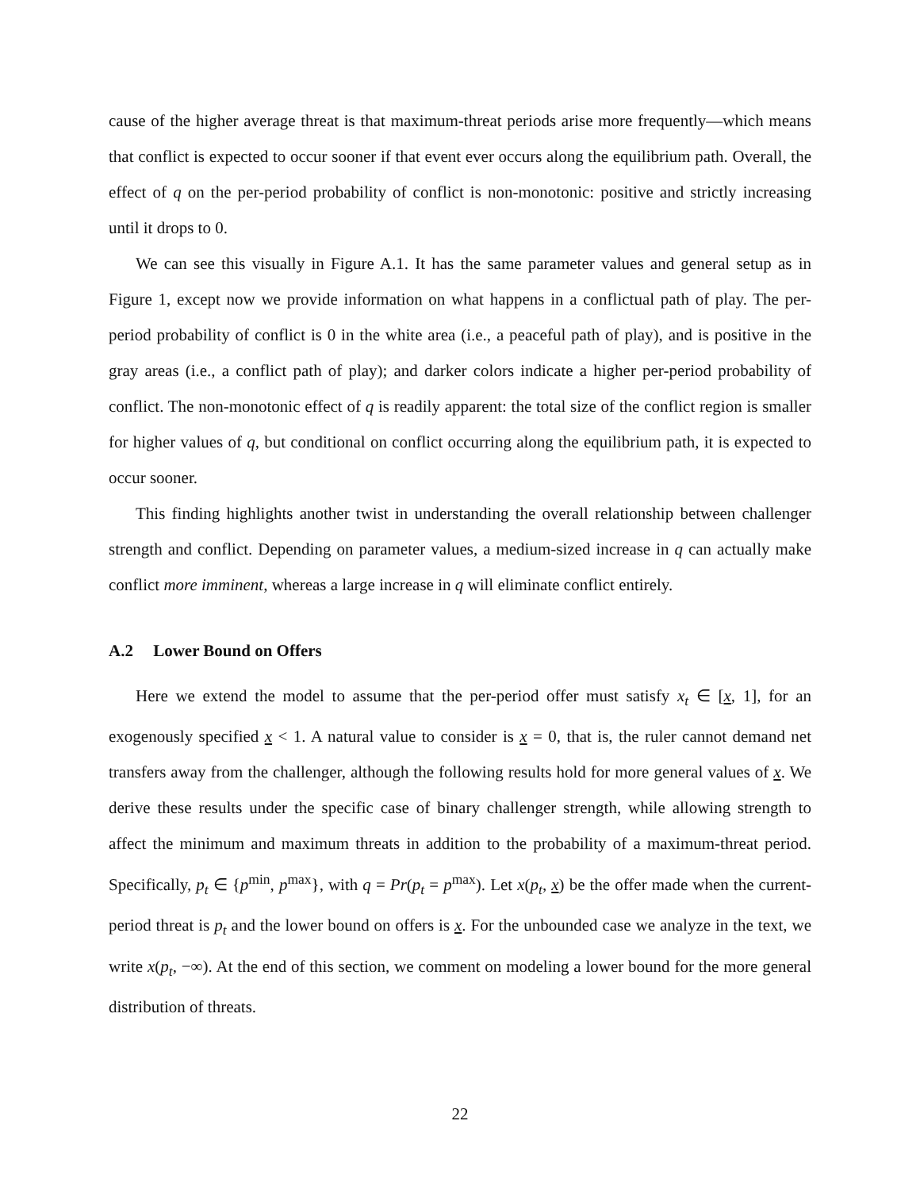cause of the higher average threat is that maximum-threat periods arise more frequently—which means that conflict is expected to occur sooner if that event ever occurs along the equilibrium path. Overall, the effect of q on the per-period probability of conflict is non-monotonic: positive and strictly increasing until it drops to 0.
We can see this visually in Figure A.1. It has the same parameter values and general setup as in Figure 1, except now we provide information on what happens in a conflictual path of play. The per-period probability of conflict is 0 in the white area (i.e., a peaceful path of play), and is positive in the gray areas (i.e., a conflict path of play); and darker colors indicate a higher per-period probability of conflict. The non-monotonic effect of q is readily apparent: the total size of the conflict region is smaller for higher values of q, but conditional on conflict occurring along the equilibrium path, it is expected to occur sooner.
This finding highlights another twist in understanding the overall relationship between challenger strength and conflict. Depending on parameter values, a medium-sized increase in q can actually make conflict more imminent, whereas a large increase in q will eliminate conflict entirely.
A.2 Lower Bound on Offers
Here we extend the model to assume that the per-period offer must satisfy x<sub>t</sub> ∈ [x, 1], for an exogenously specified x < 1. A natural value to consider is x = 0, that is, the ruler cannot demand net transfers away from the challenger, although the following results hold for more general values of x. We derive these results under the specific case of binary challenger strength, while allowing strength to affect the minimum and maximum threats in addition to the probability of a maximum-threat period. Specifically, p<sub>t</sub> ∈ {p<sup>min</sup>, p<sup>max</sup>}, with q = Pr(p<sub>t</sub> = p<sup>max</sup>). Let x(p<sub>t</sub>, x) be the offer made when the current-period threat is p<sub>t</sub> and the lower bound on offers is x. For the unbounded case we analyze in the text, we write x(p<sub>t</sub>, −∞). At the end of this section, we comment on modeling a lower bound for the more general distribution of threats.
22